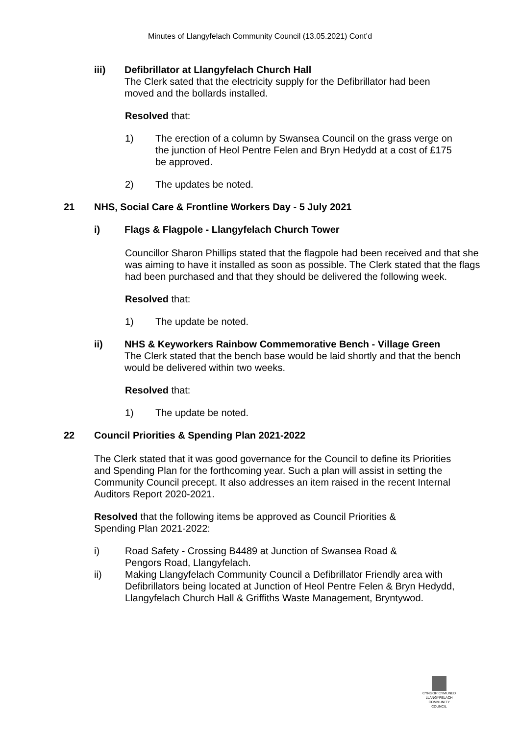Minutes of Llangyfelach Community Council (13.05.2021) Cont’d
iii) Defibrillator at Llangyfelach Church Hall
The Clerk sated that the electricity supply for the Defibrillator had been moved and the bollards installed.
Resolved that:
1) The erection of a column by Swansea Council on the grass verge on the junction of Heol Pentre Felen and Bryn Hedydd at a cost of £175 be approved.
2) The updates be noted.
21 NHS, Social Care & Frontline Workers Day - 5 July 2021
i) Flags & Flagpole - Llangyfelach Church Tower
Councillor Sharon Phillips stated that the flagpole had been received and that she was aiming to have it installed as soon as possible. The Clerk stated that the flags had been purchased and that they should be delivered the following week.
Resolved that:
1) The update be noted.
ii) NHS & Keyworkers Rainbow Commemorative Bench - Village Green
The Clerk stated that the bench base would be laid shortly and that the bench would be delivered within two weeks.
Resolved that:
1) The update be noted.
22 Council Priorities & Spending Plan 2021-2022
The Clerk stated that it was good governance for the Council to define its Priorities and Spending Plan for the forthcoming year. Such a plan will assist in setting the Community Council precept. It also addresses an item raised in the recent Internal Auditors Report 2020-2021.
Resolved that the following items be approved as Council Priorities & Spending Plan 2021-2022:
i) Road Safety - Crossing B4489 at Junction of Swansea Road & Pengors Road, Llangyfelach.
ii) Making Llangyfelach Community Council a Defibrillator Friendly area with Defibrillators being located at Junction of Heol Pentre Felen & Bryn Hedydd, Llangyfelach Church Hall & Griffiths Waste Management, Bryntywod.
CYNGOR CYMUNED
LLANGYFELACH
COMMUNITY COUNCIL